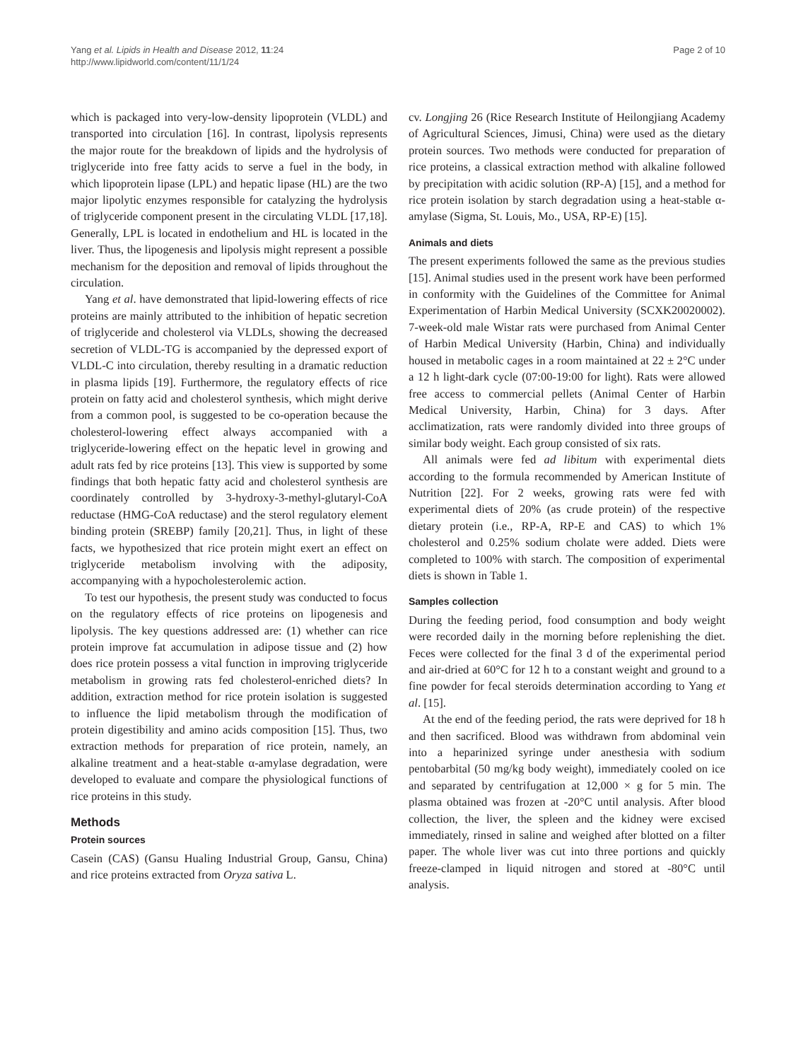Yang et al. Lipids in Health and Disease 2012, 11:24
http://www.lipidworld.com/content/11/1/24
Page 2 of 10
which is packaged into very-low-density lipoprotein (VLDL) and transported into circulation [16]. In contrast, lipolysis represents the major route for the breakdown of lipids and the hydrolysis of triglyceride into free fatty acids to serve a fuel in the body, in which lipoprotein lipase (LPL) and hepatic lipase (HL) are the two major lipolytic enzymes responsible for catalyzing the hydrolysis of triglyceride component present in the circulating VLDL [17,18]. Generally, LPL is located in endothelium and HL is located in the liver. Thus, the lipogenesis and lipolysis might represent a possible mechanism for the deposition and removal of lipids throughout the circulation.
Yang et al. have demonstrated that lipid-lowering effects of rice proteins are mainly attributed to the inhibition of hepatic secretion of triglyceride and cholesterol via VLDLs, showing the decreased secretion of VLDL-TG is accompanied by the depressed export of VLDL-C into circulation, thereby resulting in a dramatic reduction in plasma lipids [19]. Furthermore, the regulatory effects of rice protein on fatty acid and cholesterol synthesis, which might derive from a common pool, is suggested to be co-operation because the cholesterol-lowering effect always accompanied with a triglyceride-lowering effect on the hepatic level in growing and adult rats fed by rice proteins [13]. This view is supported by some findings that both hepatic fatty acid and cholesterol synthesis are coordinately controlled by 3-hydroxy-3-methyl-glutaryl-CoA reductase (HMG-CoA reductase) and the sterol regulatory element binding protein (SREBP) family [20,21]. Thus, in light of these facts, we hypothesized that rice protein might exert an effect on triglyceride metabolism involving with the adiposity, accompanying with a hypocholesterolemic action.
To test our hypothesis, the present study was conducted to focus on the regulatory effects of rice proteins on lipogenesis and lipolysis. The key questions addressed are: (1) whether can rice protein improve fat accumulation in adipose tissue and (2) how does rice protein possess a vital function in improving triglyceride metabolism in growing rats fed cholesterol-enriched diets? In addition, extraction method for rice protein isolation is suggested to influence the lipid metabolism through the modification of protein digestibility and amino acids composition [15]. Thus, two extraction methods for preparation of rice protein, namely, an alkaline treatment and a heat-stable α-amylase degradation, were developed to evaluate and compare the physiological functions of rice proteins in this study.
Methods
Protein sources
Casein (CAS) (Gansu Hualing Industrial Group, Gansu, China) and rice proteins extracted from Oryza sativa L.
cv. Longjing 26 (Rice Research Institute of Heilongjiang Academy of Agricultural Sciences, Jimusi, China) were used as the dietary protein sources. Two methods were conducted for preparation of rice proteins, a classical extraction method with alkaline followed by precipitation with acidic solution (RP-A) [15], and a method for rice protein isolation by starch degradation using a heat-stable α-amylase (Sigma, St. Louis, Mo., USA, RP-E) [15].
Animals and diets
The present experiments followed the same as the previous studies [15]. Animal studies used in the present work have been performed in conformity with the Guidelines of the Committee for Animal Experimentation of Harbin Medical University (SCXK20020002). 7-week-old male Wistar rats were purchased from Animal Center of Harbin Medical University (Harbin, China) and individually housed in metabolic cages in a room maintained at 22 ± 2°C under a 12 h light-dark cycle (07:00-19:00 for light). Rats were allowed free access to commercial pellets (Animal Center of Harbin Medical University, Harbin, China) for 3 days. After acclimatization, rats were randomly divided into three groups of similar body weight. Each group consisted of six rats.
All animals were fed ad libitum with experimental diets according to the formula recommended by American Institute of Nutrition [22]. For 2 weeks, growing rats were fed with experimental diets of 20% (as crude protein) of the respective dietary protein (i.e., RP-A, RP-E and CAS) to which 1% cholesterol and 0.25% sodium cholate were added. Diets were completed to 100% with starch. The composition of experimental diets is shown in Table 1.
Samples collection
During the feeding period, food consumption and body weight were recorded daily in the morning before replenishing the diet. Feces were collected for the final 3 d of the experimental period and air-dried at 60°C for 12 h to a constant weight and ground to a fine powder for fecal steroids determination according to Yang et al. [15].
At the end of the feeding period, the rats were deprived for 18 h and then sacrificed. Blood was withdrawn from abdominal vein into a heparinized syringe under anesthesia with sodium pentobarbital (50 mg/kg body weight), immediately cooled on ice and separated by centrifugation at 12,000 × g for 5 min. The plasma obtained was frozen at -20°C until analysis. After blood collection, the liver, the spleen and the kidney were excised immediately, rinsed in saline and weighed after blotted on a filter paper. The whole liver was cut into three portions and quickly freeze-clamped in liquid nitrogen and stored at -80°C until analysis.